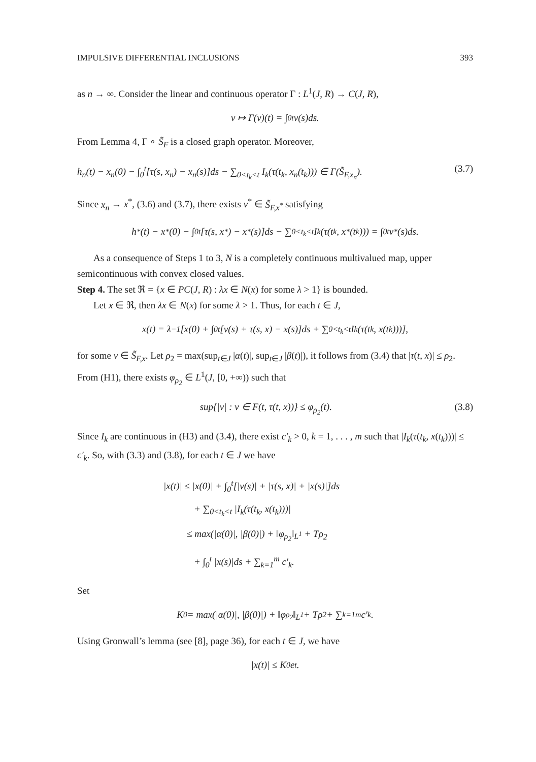IMPULSIVE DIFFERENTIAL INCLUSIONS 393
as n → ∞. Consider the linear and continuous operator Γ : L<sup>1</sup>(J, R) → C(J, R),
v ↦ Γ(v)(t) = ∫<sub>0</sub><sup>t</sup> v(s)ds.
From Lemma 4, Γ ∘ S̃<sub>F</sub> is a closed graph operator. Moreover,
h<sub>n</sub>(t) − x<sub>n</sub>(0) − ∫<sub>0</sub><sup>t</sup>[τ(s, x<sub>n</sub>) − x<sub>n</sub>(s)]ds − ∑<sub>0<t<sub>k</sub><t</sub> I<sub>k</sub>(τ(t<sub>k</sub>, x<sub>n</sub>(t<sub>k</sub>))) ∈ Γ(S̃<sub>F,x<sub>n</sub></sub>). (3.7)
Since x<sub>n</sub> → x<sup>*</sup>, (3.6) and (3.7), there exists v<sup>*</sup> ∈ S̃<sub>F,x<sup>*</sup></sub> satisfying
h<sup>*</sup>(t) − x<sup>*</sup>(0) − ∫<sub>0</sub><sup>t</sup>[τ(s, x<sup>*</sup>) − x<sup>*</sup>(s)]ds − ∑<sub>0<t<sub>k</sub><t</sub> I<sub>k</sub>(τ(t<sub>k</sub>, x<sup>*</sup>(t<sub>k</sub>))) = ∫<sub>0</sub><sup>t</sup> v<sup>*</sup>(s)ds.
As a consequence of Steps 1 to 3, N is a completely continuous multivalued map, upper semicontinuous with convex closed values.
Step 4. The set ℜ = {x ∈ PC(J, R) : λx ∈ N(x) for some λ > 1} is bounded.
Let x ∈ ℜ, then λx ∈ N(x) for some λ > 1. Thus, for each t ∈ J,
x(t) = λ<sup>−1</sup>[x(0) + ∫<sub>0</sub><sup>t</sup>[v(s) + τ(s, x) − x(s)]ds + ∑<sub>0<t<sub>k</sub><t</sub> I<sub>k</sub>(τ(t<sub>k</sub>, x(t<sub>k</sub>)))],
for some v ∈ S̃<sub>F,x</sub>. Let ρ<sub>2</sub> = max(sup<sub>t∈J</sub> |α(t)|, sup<sub>t∈J</sub> |β(t)|), it follows from (3.4) that |τ(t, x)| ≤ ρ<sub>2</sub>. From (H1), there exists φ<sub>ρ<sub>2</sub></sub> ∈ L<sup>1</sup>(J, [0, +∞)) such that
sup{|v| : v ∈ F(t, τ(t, x))} ≤ φ<sub>ρ<sub>2</sub></sub>(t). (3.8)
Since I<sub>k</sub> are continuous in (H3) and (3.4), there exist c′<sub>k</sub> > 0, k = 1, . . . , m such that |I<sub>k</sub>(τ(t<sub>k</sub>, x(t<sub>k</sub>)))| ≤ c′<sub>k</sub>. So, with (3.3) and (3.8), for each t ∈ J we have
|x(t)| ≤ |x(0)| + ∫<sub>0</sub><sup>t</sup>[|v(s)| + |τ(s, x)| + |x(s)|]ds
+ ∑<sub>0<t<sub>k</sub><t</sub> |I<sub>k</sub>(τ(t<sub>k</sub>, x(t<sub>k</sub>)))|
≤ max(|α(0)|, |β(0)|) + ‖φ<sub>ρ<sub>2</sub></sub>‖<sub>L<sup>1</sup></sub> + Tρ<sub>2</sub>
+ ∫<sub>0</sub><sup>t</sup> |x(s)|ds + ∑<sub>k=1</sub><sup>m</sup> c′<sub>k</sub>.
Set
K<sub>0</sub> = max(|α(0)|, |β(0)|) + ‖φ<sub>ρ<sub>2</sub></sub>‖<sub>L<sup>1</sup></sub> + Tρ<sub>2</sub> + ∑<sub>k=1</sub><sup>m</sup> c′<sub>k</sub>.
Using Gronwall’s lemma (see [8], page 36), for each t ∈ J, we have
|x(t)| ≤ K<sub>0</sub>e<sup>t</sup>.